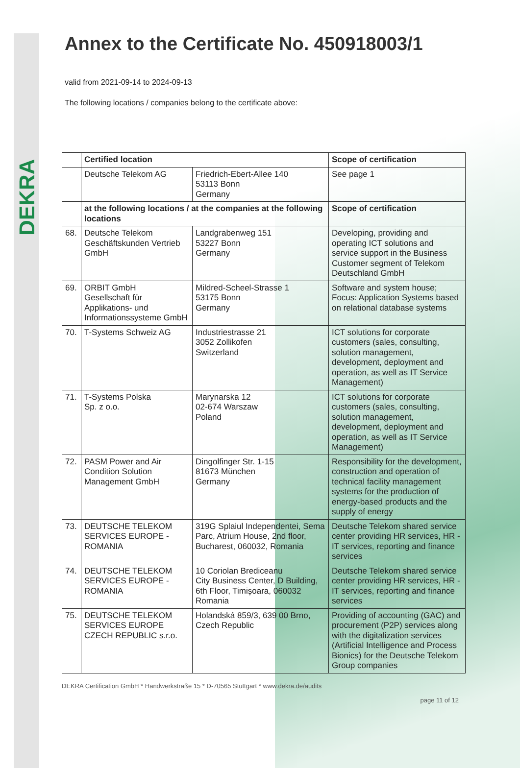DEKRA
Annex to the Certificate No. 450918003/1
valid from 2021-09-14 to 2024-09-13
The following locations / companies belong to the certificate above:
| | Certified location | | Scope of certification |
| --- | --- | --- | --- |
| | Deutsche Telekom AG | Friedrich-Ebert-Allee 140 53113 Bonn Germany | See page 1 |
| | at the following locations / at the companies at the following locations | | Scope of certification |
| 68. | Deutsche Telekom Geschäftskunden Vertrieb GmbH | Landgrabenweg 151 53227 Bonn Germany | Developing, providing and operating ICT solutions and service support in the Business Customer segment of Telekom Deutschland GmbH |
| 69. | ORBIT GmbH Gesellschaft für Applikations- und Informationssysteme GmbH | Mildred-Scheel-Strasse 1 53175 Bonn Germany | Software and system house; Focus: Application Systems based on relational database systems |
| 70. | T-Systems Schweiz AG | Industriestrasse 21 3052 Zollikofen Switzerland | ICT solutions for corporate customers (sales, consulting, solution management, development, deployment and operation, as well as IT Service Management) |
| 71. | T-Systems Polska Sp. z o.o. | Marynarska 12 02-674 Warszaw Poland | ICT solutions for corporate customers (sales, consulting, solution management, development, deployment and operation, as well as IT Service Management) |
| 72. | PASM Power and Air Condition Solution Management GmbH | Dingolfinger Str. 1-15 81673 München Germany | Responsibility for the development, construction and operation of technical facility management systems for the production of energy-based products and the supply of energy |
| 73. | DEUTSCHE TELEKOM SERVICES EUROPE - ROMANIA | 319G Splaiul Independentei, Sema Parc, Atrium House, 2nd floor, Bucharest, 060032, Romania | Deutsche Telekom shared service center providing HR services, HR - IT services, reporting and finance services |
| 74. | DEUTSCHE TELEKOM SERVICES EUROPE - ROMANIA | 10 Coriolan Brediceanu City Business Center, D Building, 6th Floor, Timișoara, 060032 Romania | Deutsche Telekom shared service center providing HR services, HR - IT services, reporting and finance services |
| 75. | DEUTSCHE TELEKOM SERVICES EUROPE CZECH REPUBLIC s.r.o. | Holandská 859/3, 639 00 Brno, Czech Republic | Providing of accounting (GAC) and procurement (P2P) services along with the digitalization services (Artificial Intelligence and Process Bionics) for the Deutsche Telekom Group companies |
DEKRA Certification GmbH * Handwerkstraße 15 * D-70565 Stuttgart * www.dekra.de/audits
page 11 of 12